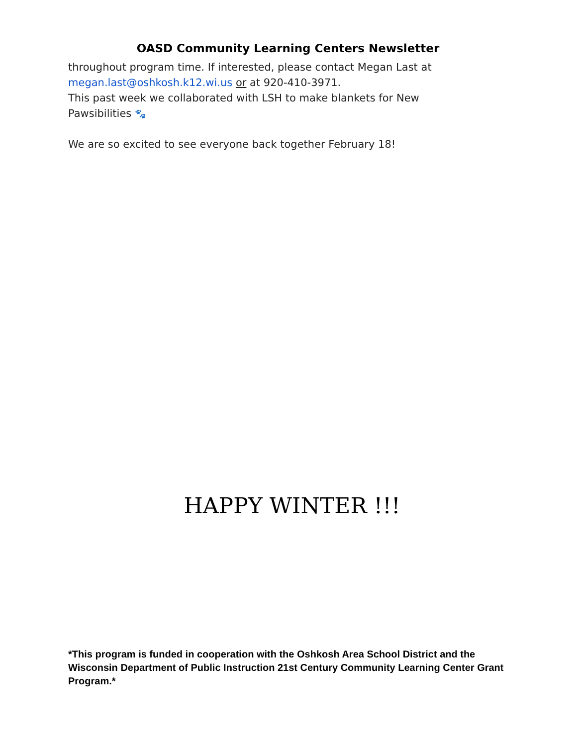OASD Community Learning Centers Newsletter
throughout program time. If interested, please contact Megan Last at
megan.last@oshkosh.k12.wi.us or at 920-410-3971.
This past week we collaborated with LSH to make blankets for New
Pawsibilities 🐾
We are so excited to see everyone back together February 18!
HAPPY WINTER !!!
*This program is funded in cooperation with the Oshkosh Area School District and the Wisconsin Department of Public Instruction 21st Century Community Learning Center Grant Program.*